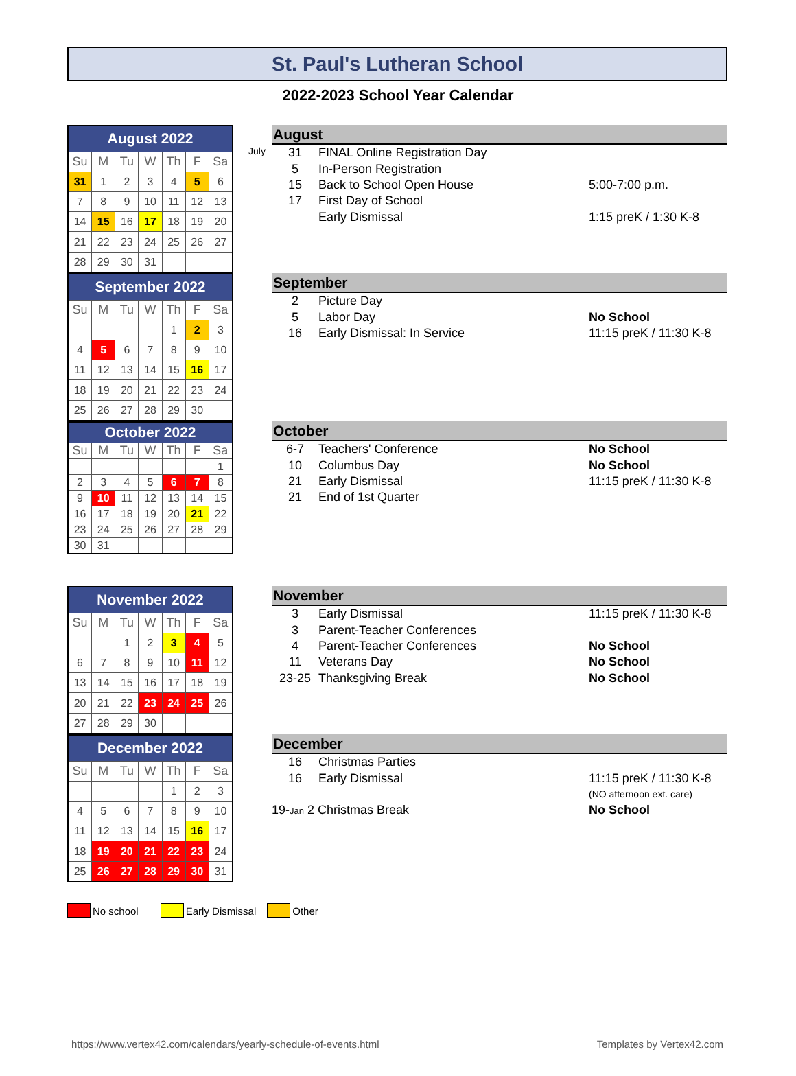St. Paul's Lutheran School
2022-2023 School Year Calendar
| August 2022 | | | | | | |
| --- | --- | --- | --- | --- | --- | --- |
| Su | M | Tu | W | Th | F | Sa |
| 31 | 1 | 2 | 3 | 4 | 5 | 6 |
| 7 | 8 | 9 | 10 | 11 | 12 | 13 |
| 14 | 15 | 16 | 17 | 18 | 19 | 20 |
| 21 | 22 | 23 | 24 | 25 | 26 | 27 |
| 28 | 29 | 30 | 31 | | | |
August
| July 31 | FINAL Online Registration Day | |
| 5 | In-Person Registration | |
| 15 | Back to School Open House | 5:00-7:00 p.m. |
| 17 | First Day of School | |
| | Early Dismissal | 1:15 preK / 1:30 K-8 |
| September 2022 | | | | | | |
| --- | --- | --- | --- | --- | --- | --- |
| Su | M | Tu | W | Th | F | Sa |
| | | | | 1 | 2 | 3 |
| 4 | 5 | 6 | 7 | 8 | 9 | 10 |
| 11 | 12 | 13 | 14 | 15 | 16 | 17 |
| 18 | 19 | 20 | 21 | 22 | 23 | 24 |
| 25 | 26 | 27 | 28 | 29 | 30 | |
September
| 2 | Picture Day | |
| 5 | Labor Day | No School |
| 16 | Early Dismissal: In Service | 11:15 preK / 11:30 K-8 |
| October 2022 | | | | | | |
| --- | --- | --- | --- | --- | --- | --- |
| Su | M | Tu | W | Th | F | Sa |
| | | | | | | 1 |
| 2 | 3 | 4 | 5 | 6 | 7 | 8 |
| 9 | 10 | 11 | 12 | 13 | 14 | 15 |
| 16 | 17 | 18 | 19 | 20 | 21 | 22 |
| 23 | 24 | 25 | 26 | 27 | 28 | 29 |
| 30 | 31 | | | | | |
October
| 6-7 | Teachers' Conference | No School |
| 10 | Columbus Day | No School |
| 21 | Early Dismissal | 11:15 preK / 11:30 K-8 |
| 21 | End of 1st Quarter | |
| November 2022 | | | | | | |
| --- | --- | --- | --- | --- | --- | --- |
| Su | M | Tu | W | Th | F | Sa |
| | | 1 | 2 | 3 | 4 | 5 |
| 6 | 7 | 8 | 9 | 10 | 11 | 12 |
| 13 | 14 | 15 | 16 | 17 | 18 | 19 |
| 20 | 21 | 22 | 23 | 24 | 25 | 26 |
| 27 | 28 | 29 | 30 | | | |
November
| 3 | Early Dismissal | 11:15 preK / 11:30 K-8 |
| 3 | Parent-Teacher Conferences | |
| 4 | Parent-Teacher Conferences | No School |
| 11 | Veterans Day | No School |
| 23-25 | Thanksgiving Break | No School |
| December 2022 | | | | | | |
| --- | --- | --- | --- | --- | --- | --- |
| Su | M | Tu | W | Th | F | Sa |
| | | | | 1 | 2 | 3 |
| 4 | 5 | 6 | 7 | 8 | 9 | 10 |
| 11 | 12 | 13 | 14 | 15 | 16 | 17 |
| 18 | 19 | 20 | 21 | 22 | 23 | 24 |
| 25 | 26 | 27 | 28 | 29 | 30 | 31 |
December
| 16 | Christmas Parties | |
| 16 | Early Dismissal | 11:15 preK / 11:30 K-8 |
| | | (NO afternoon ext. care) |
| 19- Jan 2 Christmas Break | | No School |
No school Early Dismissal Other
https://www.vertex42.com/calendars/yearly-schedule-of-events.html Templates by Vertex42.com